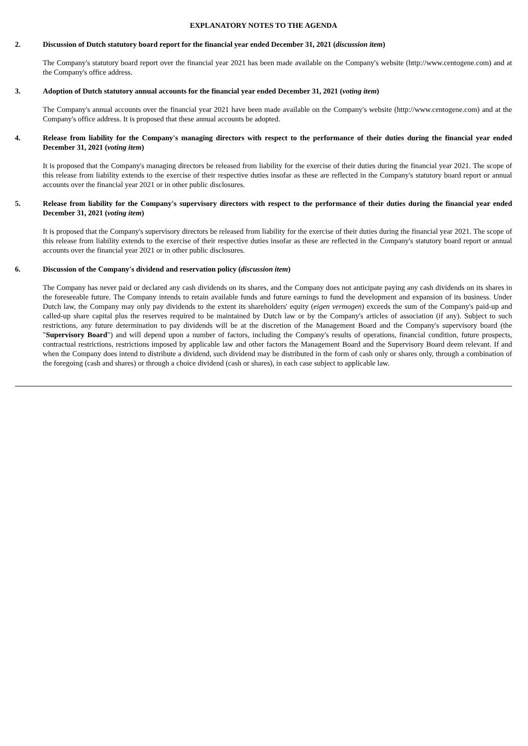EXPLANATORY NOTES TO THE AGENDA
2. Discussion of Dutch statutory board report for the financial year ended December 31, 2021 (discussion item)
The Company's statutory board report over the financial year 2021 has been made available on the Company's website (http://www.centogene.com) and at the Company's office address.
3. Adoption of Dutch statutory annual accounts for the financial year ended December 31, 2021 (voting item)
The Company's annual accounts over the financial year 2021 have been made available on the Company's website (http://www.centogene.com) and at the Company's office address. It is proposed that these annual accounts be adopted.
4. Release from liability for the Company's managing directors with respect to the performance of their duties during the financial year ended December 31, 2021 (voting item)
It is proposed that the Company's managing directors be released from liability for the exercise of their duties during the financial year 2021. The scope of this release from liability extends to the exercise of their respective duties insofar as these are reflected in the Company's statutory board report or annual accounts over the financial year 2021 or in other public disclosures.
5. Release from liability for the Company's supervisory directors with respect to the performance of their duties during the financial year ended December 31, 2021 (voting item)
It is proposed that the Company's supervisory directors be released from liability for the exercise of their duties during the financial year 2021. The scope of this release from liability extends to the exercise of their respective duties insofar as these are reflected in the Company's statutory board report or annual accounts over the financial year 2021 or in other public disclosures.
6. Discussion of the Company's dividend and reservation policy (discussion item)
The Company has never paid or declared any cash dividends on its shares, and the Company does not anticipate paying any cash dividends on its shares in the foreseeable future. The Company intends to retain available funds and future earnings to fund the development and expansion of its business. Under Dutch law, the Company may only pay dividends to the extent its shareholders' equity (eigen vermogen) exceeds the sum of the Company's paid-up and called-up share capital plus the reserves required to be maintained by Dutch law or by the Company's articles of association (if any). Subject to such restrictions, any future determination to pay dividends will be at the discretion of the Management Board and the Company's supervisory board (the "Supervisory Board") and will depend upon a number of factors, including the Company's results of operations, financial condition, future prospects, contractual restrictions, restrictions imposed by applicable law and other factors the Management Board and the Supervisory Board deem relevant. If and when the Company does intend to distribute a dividend, such dividend may be distributed in the form of cash only or shares only, through a combination of the foregoing (cash and shares) or through a choice dividend (cash or shares), in each case subject to applicable law.